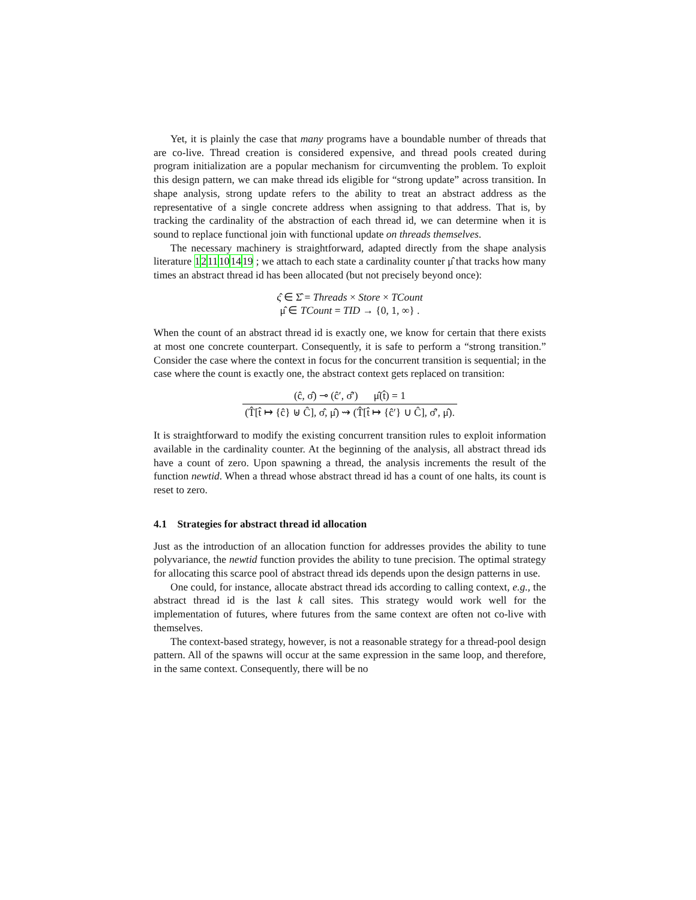Yet, it is plainly the case that many programs have a boundable number of threads that are co-live. Thread creation is considered expensive, and thread pools created during program initialization are a popular mechanism for circumventing the problem. To exploit this design pattern, we can make thread ids eligible for “strong update” across transition. In shape analysis, strong update refers to the ability to treat an abstract address as the representative of a single concrete address when assigning to that address. That is, by tracking the cardinality of the abstraction of each thread id, we can determine when it is sound to replace functional join with functional update on threads themselves.
The necessary machinery is straightforward, adapted directly from the shape analysis literature 1211101419 ; we attach to each state a cardinality counter μ̂ that tracks how many times an abstract thread id has been allocated (but not precisely beyond once):
ς̂ ∈ Σ̂ = Threads × Store × TCount
μ̂ ∈ TCount = TID → {0, 1, ∞} .
When the count of an abstract thread id is exactly one, we know for certain that there exists at most one concrete counterpart. Consequently, it is safe to perform a “strong transition.” Consider the case where the context in focus for the concurrent transition is sequential; in the case where the count is exactly one, the abstract context gets replaced on transition:
(ĉ, σ̂) ⊸ (ĉ′, σ̂′) μ̂(t̂) = 1
(T̂[t̂ ↦ {ĉ} ⊎ Ĉ], σ̂, μ̂) ⇝ (T̂[t̂ ↦ {ĉ′} ∪ Ĉ], σ̂′, μ̂).
It is straightforward to modify the existing concurrent transition rules to exploit information available in the cardinality counter. At the beginning of the analysis, all abstract thread ids have a count of zero. Upon spawning a thread, the analysis increments the result of the function newtid. When a thread whose abstract thread id has a count of one halts, its count is reset to zero.
4.1 Strategies for abstract thread id allocation
Just as the introduction of an allocation function for addresses provides the ability to tune polyvariance, the newtid function provides the ability to tune precision. The optimal strategy for allocating this scarce pool of abstract thread ids depends upon the design patterns in use.
One could, for instance, allocate abstract thread ids according to calling context, e.g., the abstract thread id is the last k call sites. This strategy would work well for the implementation of futures, where futures from the same context are often not co-live with themselves.
The context-based strategy, however, is not a reasonable strategy for a thread-pool design pattern. All of the spawns will occur at the same expression in the same loop, and therefore, in the same context. Consequently, there will be no